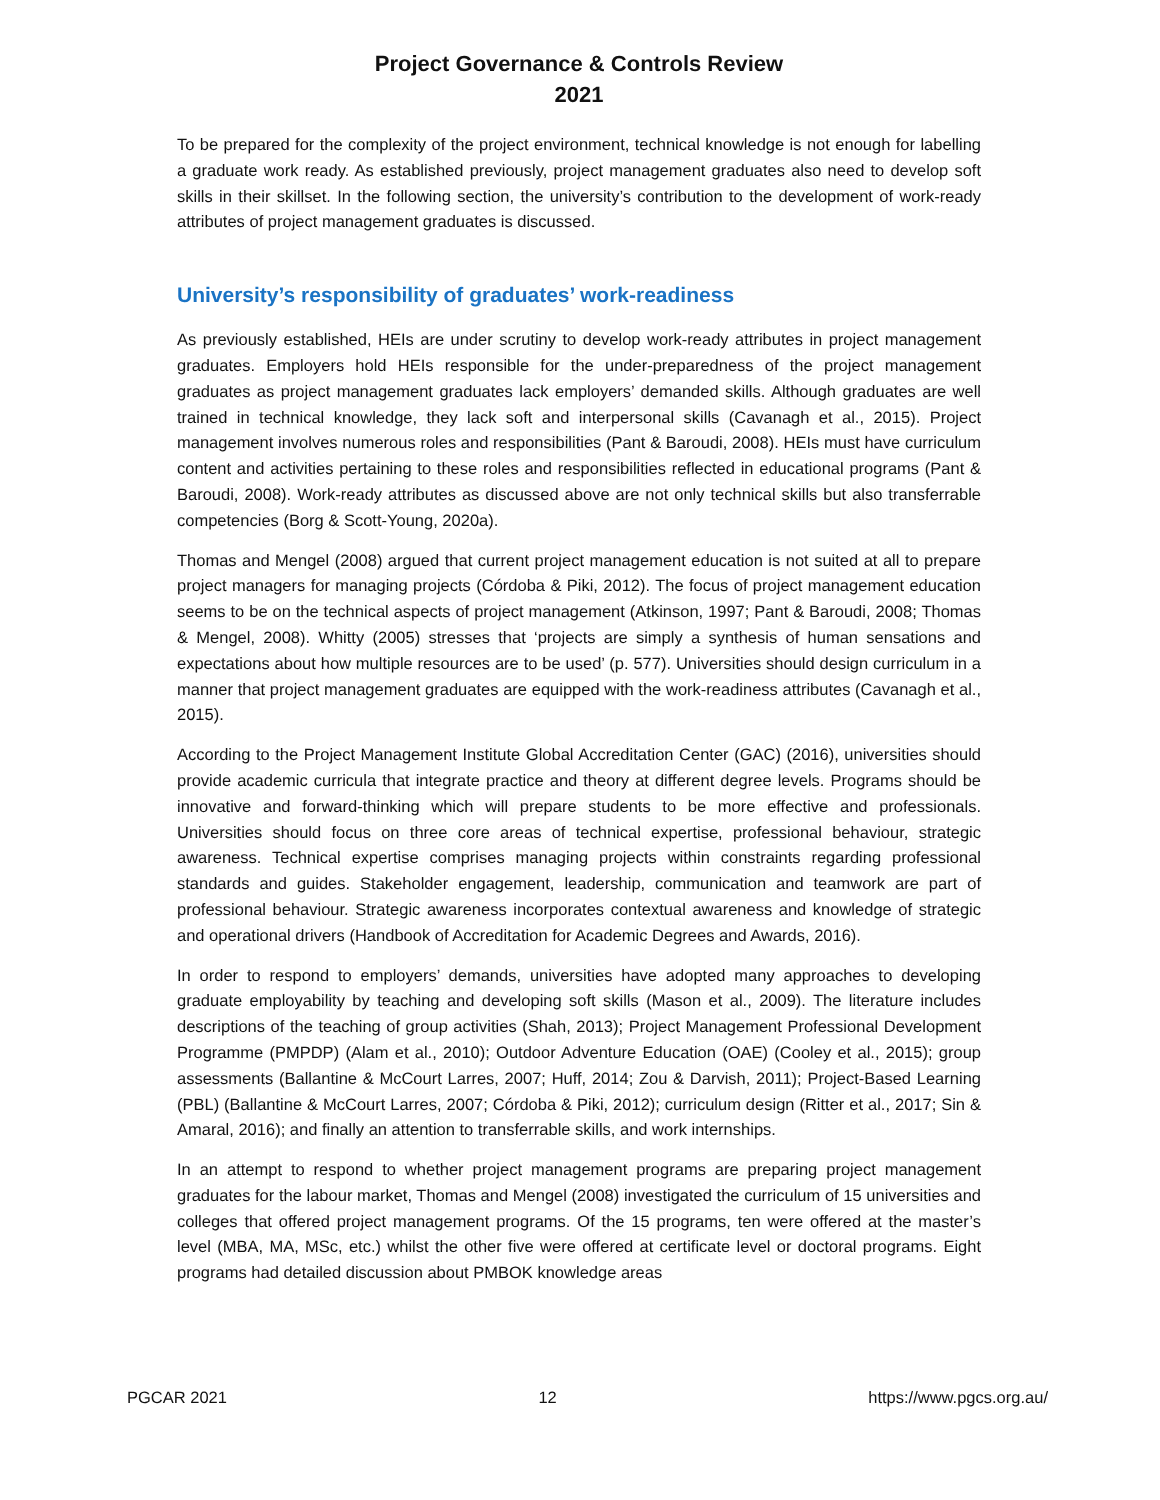Project Governance & Controls Review
2021
To be prepared for the complexity of the project environment, technical knowledge is not enough for labelling a graduate work ready. As established previously, project management graduates also need to develop soft skills in their skillset. In the following section, the university’s contribution to the development of work-ready attributes of project management graduates is discussed.
University’s responsibility of graduates’ work-readiness
As previously established, HEIs are under scrutiny to develop work-ready attributes in project management graduates. Employers hold HEIs responsible for the under-preparedness of the project management graduates as project management graduates lack employers’ demanded skills. Although graduates are well trained in technical knowledge, they lack soft and interpersonal skills (Cavanagh et al., 2015). Project management involves numerous roles and responsibilities (Pant & Baroudi, 2008). HEIs must have curriculum content and activities pertaining to these roles and responsibilities reflected in educational programs (Pant & Baroudi, 2008). Work-ready attributes as discussed above are not only technical skills but also transferrable competencies (Borg & Scott-Young, 2020a).
Thomas and Mengel (2008) argued that current project management education is not suited at all to prepare project managers for managing projects (Córdoba & Piki, 2012). The focus of project management education seems to be on the technical aspects of project management (Atkinson, 1997; Pant & Baroudi, 2008; Thomas & Mengel, 2008). Whitty (2005) stresses that ‘projects are simply a synthesis of human sensations and expectations about how multiple resources are to be used’ (p. 577). Universities should design curriculum in a manner that project management graduates are equipped with the work-readiness attributes (Cavanagh et al., 2015).
According to the Project Management Institute Global Accreditation Center (GAC) (2016), universities should provide academic curricula that integrate practice and theory at different degree levels. Programs should be innovative and forward-thinking which will prepare students to be more effective and professionals. Universities should focus on three core areas of technical expertise, professional behaviour, strategic awareness. Technical expertise comprises managing projects within constraints regarding professional standards and guides. Stakeholder engagement, leadership, communication and teamwork are part of professional behaviour. Strategic awareness incorporates contextual awareness and knowledge of strategic and operational drivers (Handbook of Accreditation for Academic Degrees and Awards, 2016).
In order to respond to employers’ demands, universities have adopted many approaches to developing graduate employability by teaching and developing soft skills (Mason et al., 2009). The literature includes descriptions of the teaching of group activities (Shah, 2013); Project Management Professional Development Programme (PMPDP) (Alam et al., 2010); Outdoor Adventure Education (OAE) (Cooley et al., 2015); group assessments (Ballantine & McCourt Larres, 2007; Huff, 2014; Zou & Darvish, 2011); Project-Based Learning (PBL) (Ballantine & McCourt Larres, 2007; Córdoba & Piki, 2012); curriculum design (Ritter et al., 2017; Sin & Amaral, 2016); and finally an attention to transferrable skills, and work internships.
In an attempt to respond to whether project management programs are preparing project management graduates for the labour market, Thomas and Mengel (2008) investigated the curriculum of 15 universities and colleges that offered project management programs. Of the 15 programs, ten were offered at the master’s level (MBA, MA, MSc, etc.) whilst the other five were offered at certificate level or doctoral programs. Eight programs had detailed discussion about PMBOK knowledge areas
PGCAR 2021 12 https://www.pgcs.org.au/